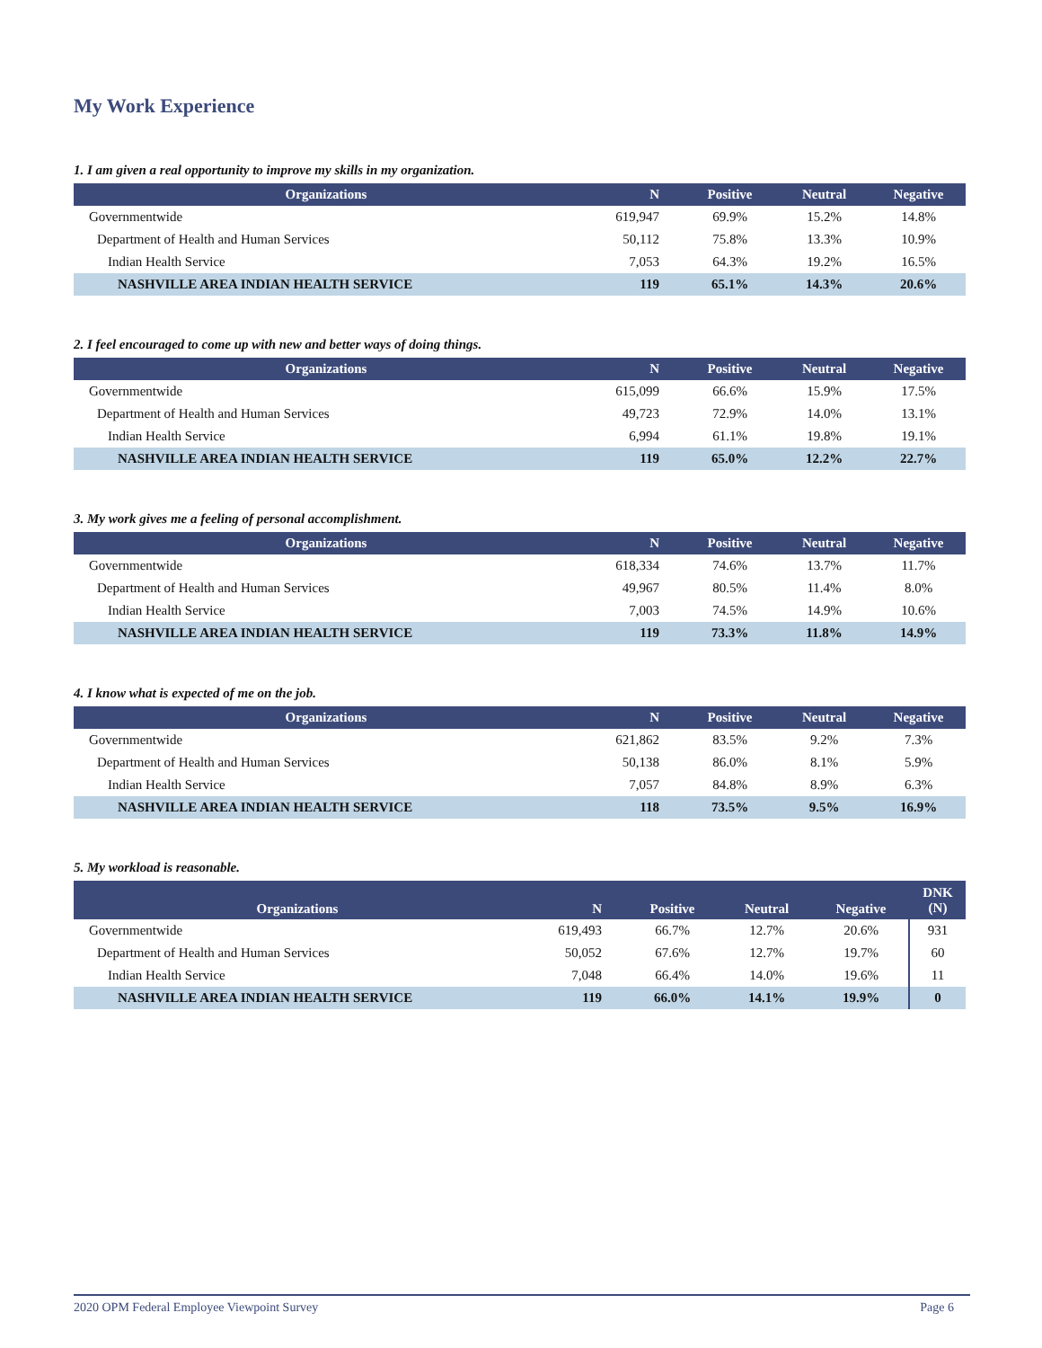My Work Experience
1. I am given a real opportunity to improve my skills in my organization.
| Organizations | N | Positive | Neutral | Negative |
| --- | --- | --- | --- | --- |
| Governmentwide | 619,947 | 69.9% | 15.2% | 14.8% |
| Department of Health and Human Services | 50,112 | 75.8% | 13.3% | 10.9% |
| Indian Health Service | 7,053 | 64.3% | 19.2% | 16.5% |
| NASHVILLE AREA INDIAN HEALTH SERVICE | 119 | 65.1% | 14.3% | 20.6% |
2. I feel encouraged to come up with new and better ways of doing things.
| Organizations | N | Positive | Neutral | Negative |
| --- | --- | --- | --- | --- |
| Governmentwide | 615,099 | 66.6% | 15.9% | 17.5% |
| Department of Health and Human Services | 49,723 | 72.9% | 14.0% | 13.1% |
| Indian Health Service | 6,994 | 61.1% | 19.8% | 19.1% |
| NASHVILLE AREA INDIAN HEALTH SERVICE | 119 | 65.0% | 12.2% | 22.7% |
3. My work gives me a feeling of personal accomplishment.
| Organizations | N | Positive | Neutral | Negative |
| --- | --- | --- | --- | --- |
| Governmentwide | 618,334 | 74.6% | 13.7% | 11.7% |
| Department of Health and Human Services | 49,967 | 80.5% | 11.4% | 8.0% |
| Indian Health Service | 7,003 | 74.5% | 14.9% | 10.6% |
| NASHVILLE AREA INDIAN HEALTH SERVICE | 119 | 73.3% | 11.8% | 14.9% |
4. I know what is expected of me on the job.
| Organizations | N | Positive | Neutral | Negative |
| --- | --- | --- | --- | --- |
| Governmentwide | 621,862 | 83.5% | 9.2% | 7.3% |
| Department of Health and Human Services | 50,138 | 86.0% | 8.1% | 5.9% |
| Indian Health Service | 7,057 | 84.8% | 8.9% | 6.3% |
| NASHVILLE AREA INDIAN HEALTH SERVICE | 118 | 73.5% | 9.5% | 16.9% |
5. My workload is reasonable.
| Organizations | N | Positive | Neutral | Negative | DNK (N) |
| --- | --- | --- | --- | --- | --- |
| Governmentwide | 619,493 | 66.7% | 12.7% | 20.6% | 931 |
| Department of Health and Human Services | 50,052 | 67.6% | 12.7% | 19.7% | 60 |
| Indian Health Service | 7,048 | 66.4% | 14.0% | 19.6% | 11 |
| NASHVILLE AREA INDIAN HEALTH SERVICE | 119 | 66.0% | 14.1% | 19.9% | 0 |
2020 OPM Federal Employee Viewpoint Survey Page 6